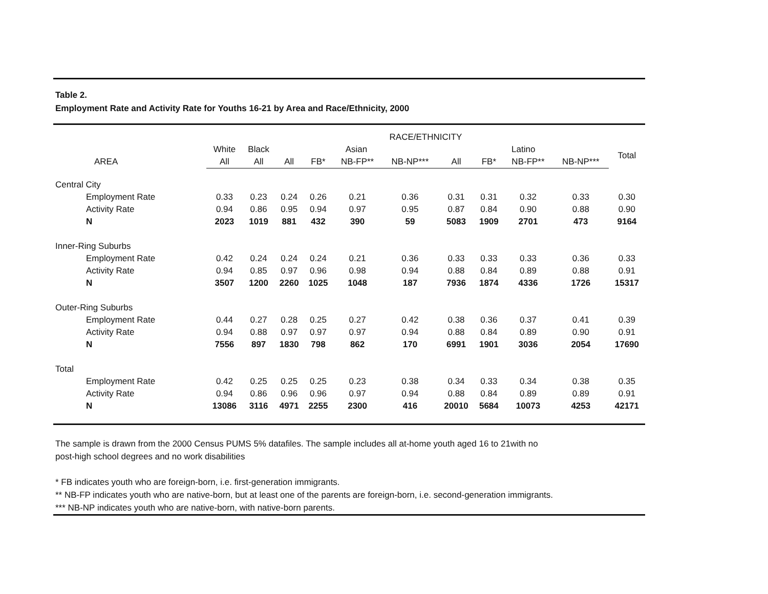Table 2.
Employment Rate and Activity Rate for Youths 16-21 by Area and Race/Ethnicity, 2000
| | RACE/ETHNICITY | | | | | | | | | | | |
| --- | --- | --- | --- | --- | --- | --- | --- | --- | --- | --- | --- | --- |
| | White | Black | Asian | | | | Latino | | | | Total | |
| AREA | All | All | All | FB* | NB-FP** | NB-NP*** | All | FB* | NB-FP** | NB-NP*** | | |
| Central City | | | | | | | | | | | | |
| Employment Rate | 0.33 | 0.23 | 0.24 | 0.26 | 0.21 | 0.36 | 0.31 | 0.31 | 0.32 | 0.33 | 0.30 | |
| Activity Rate | 0.94 | 0.86 | 0.95 | 0.94 | 0.97 | 0.95 | 0.87 | 0.84 | 0.90 | 0.88 | 0.90 | |
| N | 2023 | 1019 | 881 | 432 | 390 | 59 | 5083 | 1909 | 2701 | 473 | 9164 | |
| Inner-Ring Suburbs | | | | | | | | | | | | |
| Employment Rate | 0.42 | 0.24 | 0.24 | 0.24 | 0.21 | 0.36 | 0.33 | 0.33 | 0.33 | 0.36 | 0.33 | |
| Activity Rate | 0.94 | 0.85 | 0.97 | 0.96 | 0.98 | 0.94 | 0.88 | 0.84 | 0.89 | 0.88 | 0.91 | |
| N | 3507 | 1200 | 2260 | 1025 | 1048 | 187 | 7936 | 1874 | 4336 | 1726 | 15317 | |
| Outer-Ring Suburbs | | | | | | | | | | | | |
| Employment Rate | 0.44 | 0.27 | 0.28 | 0.25 | 0.27 | 0.42 | 0.38 | 0.36 | 0.37 | 0.41 | 0.39 | |
| Activity Rate | 0.94 | 0.88 | 0.97 | 0.97 | 0.97 | 0.94 | 0.88 | 0.84 | 0.89 | 0.90 | 0.91 | |
| N | 7556 | 897 | 1830 | 798 | 862 | 170 | 6991 | 1901 | 3036 | 2054 | 17690 | |
| Total | | | | | | | | | | | | |
| Employment Rate | 0.42 | 0.25 | 0.25 | 0.25 | 0.23 | 0.38 | 0.34 | 0.33 | 0.34 | 0.38 | 0.35 | |
| Activity Rate | 0.94 | 0.86 | 0.96 | 0.96 | 0.97 | 0.94 | 0.88 | 0.84 | 0.89 | 0.89 | 0.91 | |
| N | 13086 | 3116 | 4971 | 2255 | 2300 | 416 | 20010 | 5684 | 10073 | 4253 | 42171 | |
The sample is drawn from the 2000 Census PUMS 5% datafiles. The sample includes all at-home youth aged 16 to 21with no
post-high school degrees and no work disabilities
* FB indicates youth who are foreign-born, i.e. first-generation immigrants.
** NB-FP indicates youth who are native-born, but at least one of the parents are foreign-born, i.e. second-generation immigrants.
*** NB-NP indicates youth who are native-born, with native-born parents.